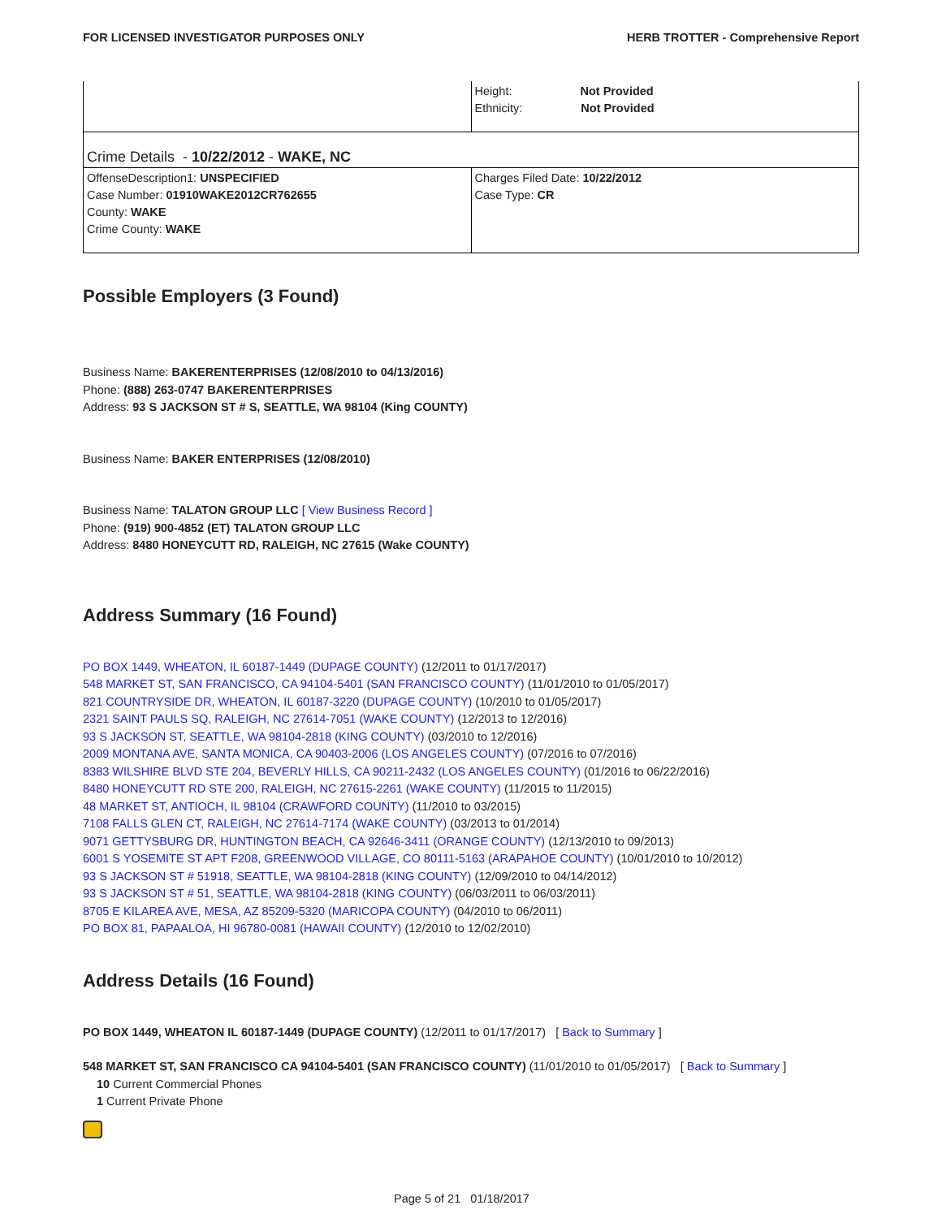FOR LICENSED INVESTIGATOR PURPOSES ONLY HERB TROTTER - Comprehensive Report
| | Height: Not Provided Ethnicity: Not Provided |
| Crime Details - 10/22/2012 - WAKE, NC | |
| OffenseDescription1: UNSPECIFIED Case Number: 01910WAKE2012CR762655 County: WAKE Crime County: WAKE | Charges Filed Date: 10/22/2012 Case Type: CR |
Possible Employers (3 Found)
Business Name: BAKERENTERPRISES (12/08/2010 to 04/13/2016)
Phone: (888) 263-0747 BAKERENTERPRISES
Address: 93 S JACKSON ST # S, SEATTLE, WA 98104 (King COUNTY)
Business Name: BAKER ENTERPRISES (12/08/2010)
Business Name: TALATON GROUP LLC [ View Business Record ]
Phone: (919) 900-4852 (ET) TALATON GROUP LLC
Address: 8480 HONEYCUTT RD, RALEIGH, NC 27615 (Wake COUNTY)
Address Summary (16 Found)
PO BOX 1449, WHEATON, IL 60187-1449 (DUPAGE COUNTY) (12/2011 to 01/17/2017)
548 MARKET ST, SAN FRANCISCO, CA 94104-5401 (SAN FRANCISCO COUNTY) (11/01/2010 to 01/05/2017)
821 COUNTRYSIDE DR, WHEATON, IL 60187-3220 (DUPAGE COUNTY) (10/2010 to 01/05/2017)
2321 SAINT PAULS SQ, RALEIGH, NC 27614-7051 (WAKE COUNTY) (12/2013 to 12/2016)
93 S JACKSON ST, SEATTLE, WA 98104-2818 (KING COUNTY) (03/2010 to 12/2016)
2009 MONTANA AVE, SANTA MONICA, CA 90403-2006 (LOS ANGELES COUNTY) (07/2016 to 07/2016)
8383 WILSHIRE BLVD STE 204, BEVERLY HILLS, CA 90211-2432 (LOS ANGELES COUNTY) (01/2016 to 06/22/2016)
8480 HONEYCUTT RD STE 200, RALEIGH, NC 27615-2261 (WAKE COUNTY) (11/2015 to 11/2015)
48 MARKET ST, ANTIOCH, IL 98104 (CRAWFORD COUNTY) (11/2010 to 03/2015)
7108 FALLS GLEN CT, RALEIGH, NC 27614-7174 (WAKE COUNTY) (03/2013 to 01/2014)
9071 GETTYSBURG DR, HUNTINGTON BEACH, CA 92646-3411 (ORANGE COUNTY) (12/13/2010 to 09/2013)
6001 S YOSEMITE ST APT F208, GREENWOOD VILLAGE, CO 80111-5163 (ARAPAHOE COUNTY) (10/01/2010 to 10/2012)
93 S JACKSON ST # 51918, SEATTLE, WA 98104-2818 (KING COUNTY) (12/09/2010 to 04/14/2012)
93 S JACKSON ST # 51, SEATTLE, WA 98104-2818 (KING COUNTY) (06/03/2011 to 06/03/2011)
8705 E KILAREA AVE, MESA, AZ 85209-5320 (MARICOPA COUNTY) (04/2010 to 06/2011)
PO BOX 81, PAPAALOA, HI 96780-0081 (HAWAII COUNTY) (12/2010 to 12/02/2010)
Address Details (16 Found)
PO BOX 1449, WHEATON IL 60187-1449 (DUPAGE COUNTY) (12/2011 to 01/17/2017) [ Back to Summary ]
548 MARKET ST, SAN FRANCISCO CA 94104-5401 (SAN FRANCISCO COUNTY) (11/01/2010 to 01/05/2017) [ Back to Summary ]
10 Current Commercial Phones
1 Current Private Phone
Page 5 of 21 01/18/2017